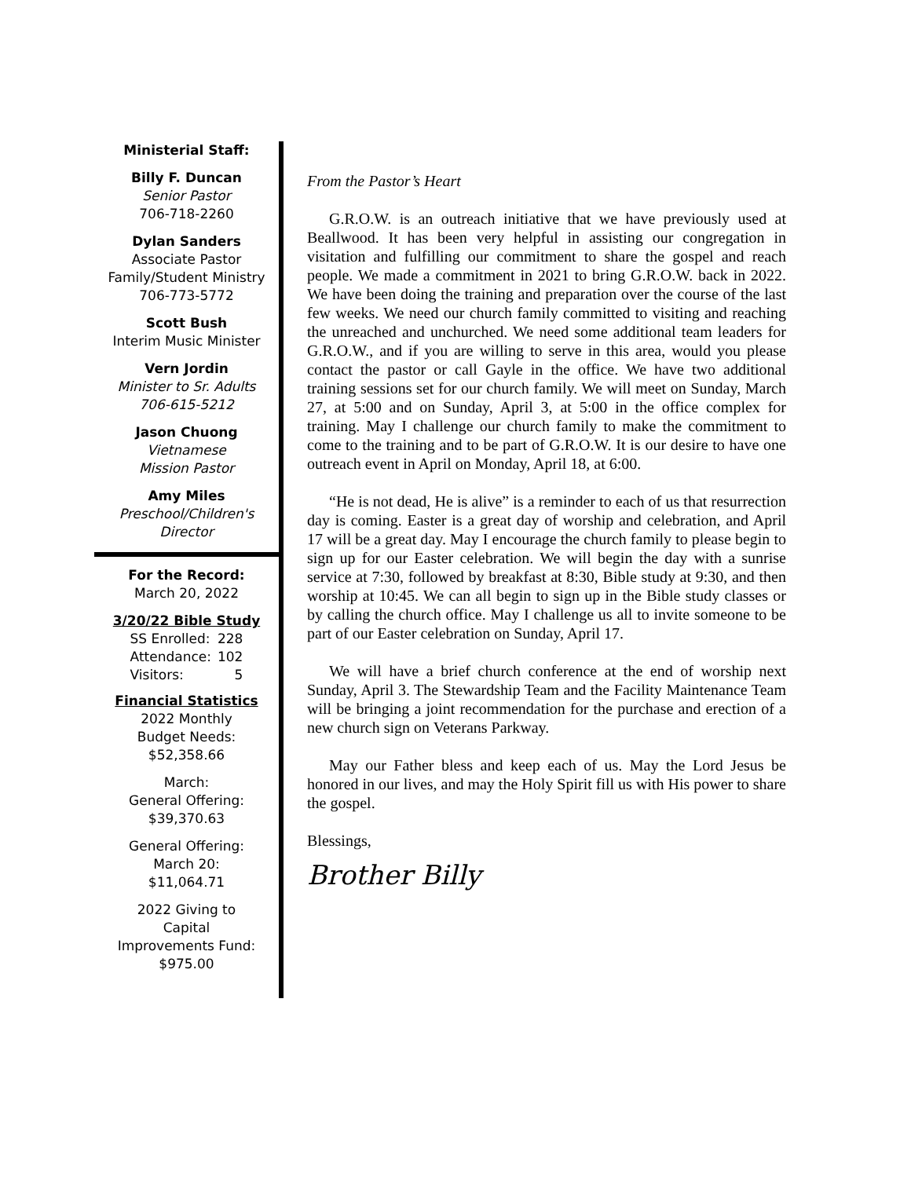Ministerial Staff:
Billy F. Duncan
Senior Pastor
706-718-2260
Dylan Sanders
Associate Pastor
Family/Student Ministry
706-773-5772
Scott Bush
Interim Music Minister
Vern Jordin
Minister to Sr. Adults
706-615-5212
Jason Chuong
Vietnamese
Mission Pastor
Amy Miles
Preschool/Children's
Director
For the Record:
March 20, 2022
3/20/22 Bible Study
| SS Enrolled: | 228 |
| Attendance: | 102 |
| Visitors: | 5 |
Financial Statistics
2022 Monthly
Budget Needs:
$52,358.66
March:
General Offering:
$39,370.63
General Offering:
March 20:
$11,064.71
2022 Giving to
Capital
Improvements Fund:
$975.00
From the Pastor’s Heart
G.R.O.W. is an outreach initiative that we have previously used at Beallwood. It has been very helpful in assisting our congregation in visitation and fulfilling our commitment to share the gospel and reach people. We made a commitment in 2021 to bring G.R.O.W. back in 2022. We have been doing the training and preparation over the course of the last few weeks. We need our church family committed to visiting and reaching the unreached and unchurched. We need some additional team leaders for G.R.O.W., and if you are willing to serve in this area, would you please contact the pastor or call Gayle in the office. We have two additional training sessions set for our church family. We will meet on Sunday, March 27, at 5:00 and on Sunday, April 3, at 5:00 in the office complex for training. May I challenge our church family to make the commitment to come to the training and to be part of G.R.O.W. It is our desire to have one outreach event in April on Monday, April 18, at 6:00.
“He is not dead, He is alive” is a reminder to each of us that resurrection day is coming. Easter is a great day of worship and celebration, and April 17 will be a great day. May I encourage the church family to please begin to sign up for our Easter celebration. We will begin the day with a sunrise service at 7:30, followed by breakfast at 8:30, Bible study at 9:30, and then worship at 10:45. We can all begin to sign up in the Bible study classes or by calling the church office. May I challenge us all to invite someone to be part of our Easter celebration on Sunday, April 17.
We will have a brief church conference at the end of worship next Sunday, April 3. The Stewardship Team and the Facility Maintenance Team will be bringing a joint recommendation for the purchase and erection of a new church sign on Veterans Parkway.
May our Father bless and keep each of us. May the Lord Jesus be honored in our lives, and may the Holy Spirit fill us with His power to share the gospel.
Blessings,
Brother Billy